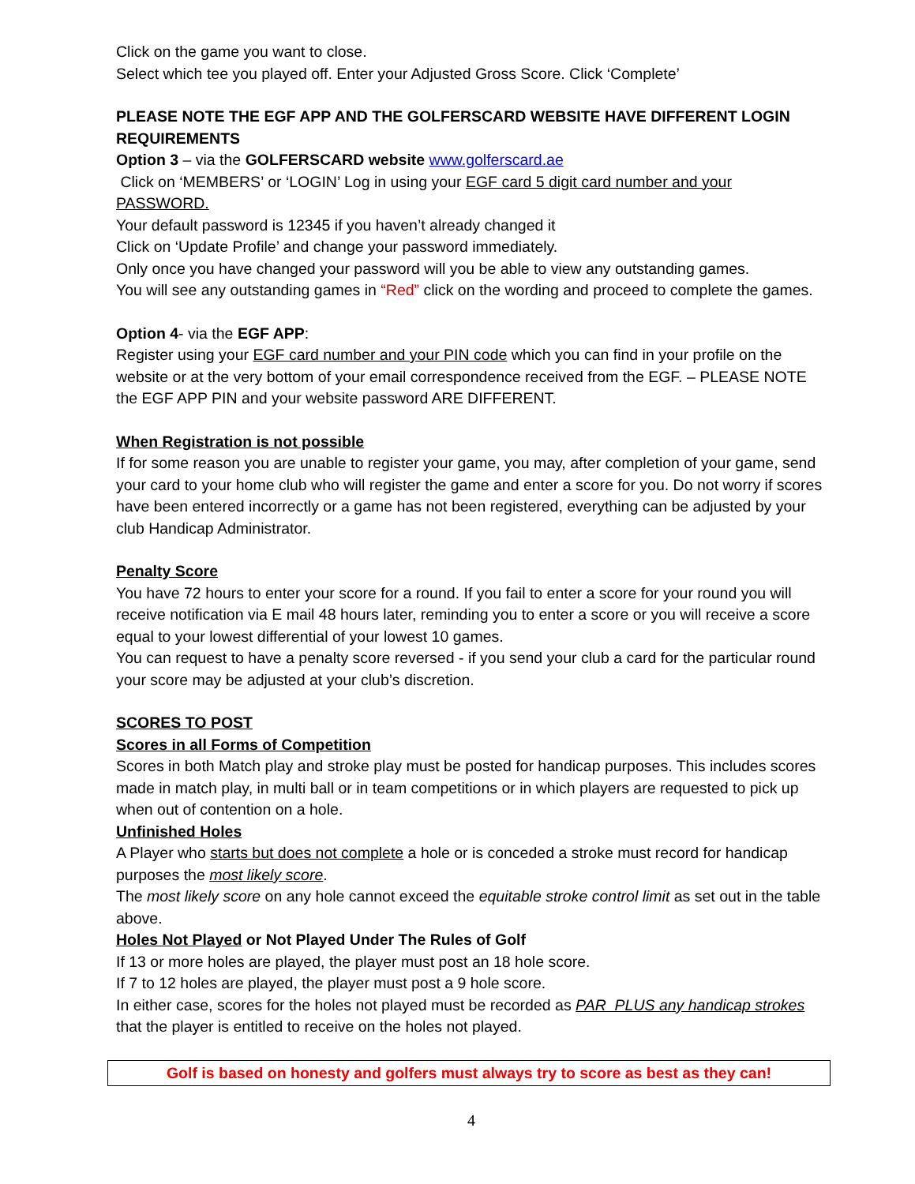Click on the game you want to close.
Select which tee you played off. Enter your Adjusted Gross Score. Click ‘Complete’
PLEASE NOTE THE EGF APP AND THE GOLFERSCARD WEBSITE HAVE DIFFERENT LOGIN REQUIREMENTS
Option 3 – via the GOLFERSCARD website www.golferscard.ae
Click on ‘MEMBERS’ or ‘LOGIN’ Log in using your EGF card 5 digit card number and your PASSWORD.
Your default password is 12345 if you haven’t already changed it
Click on ‘Update Profile’ and change your password immediately.
Only once you have changed your password will you be able to view any outstanding games.
You will see any outstanding games in “Red” click on the wording and proceed to complete the games.
Option 4- via the EGF APP:
Register using your EGF card number and your PIN code which you can find in your profile on the website or at the very bottom of your email correspondence received from the EGF. – PLEASE NOTE the EGF APP PIN and your website password ARE DIFFERENT.
When Registration is not possible
If for some reason you are unable to register your game, you may, after completion of your game, send your card to your home club who will register the game and enter a score for you. Do not worry if scores have been entered incorrectly or a game has not been registered, everything can be adjusted by your club Handicap Administrator.
Penalty Score
You have 72 hours to enter your score for a round. If you fail to enter a score for your round you will receive notification via E mail 48 hours later, reminding you to enter a score or you will receive a score equal to your lowest differential of your lowest 10 games.
You can request to have a penalty score reversed - if you send your club a card for the particular round your score may be adjusted at your club’s discretion.
SCORES TO POST
Scores in all Forms of Competition
Scores in both Match play and stroke play must be posted for handicap purposes. This includes scores made in match play, in multi ball or in team competitions or in which players are requested to pick up when out of contention on a hole.
Unfinished Holes
A Player who starts but does not complete a hole or is conceded a stroke must record for handicap purposes the most likely score.
The most likely score on any hole cannot exceed the equitable stroke control limit as set out in the table above.
Holes Not Played or Not Played Under The Rules of Golf
If 13 or more holes are played, the player must post an 18 hole score.
If 7 to 12 holes are played, the player must post a 9 hole score.
In either case, scores for the holes not played must be recorded as PAR PLUS any handicap strokes that the player is entitled to receive on the holes not played.
Golf is based on honesty and golfers must always try to score as best as they can!
4